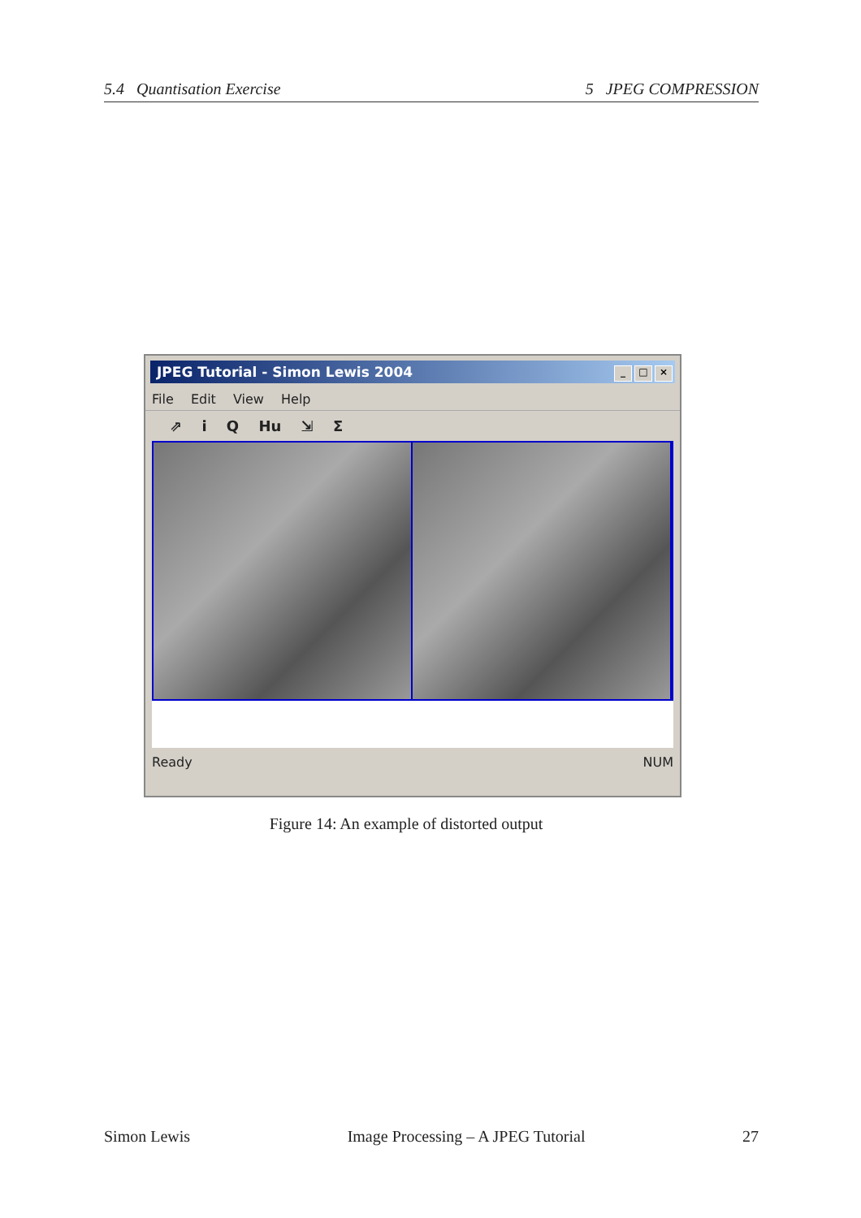5.4 Quantisation Exercise 5 JPEG COMPRESSION
JPEG Tutorial - Simon Lewis 2004 _ □ ×
File Edit View Help
⇗ i Q Hu ⇲ Σ
Ready NUM
Figure 14: An example of distorted output
Simon Lewis Image Processing – A JPEG Tutorial 27